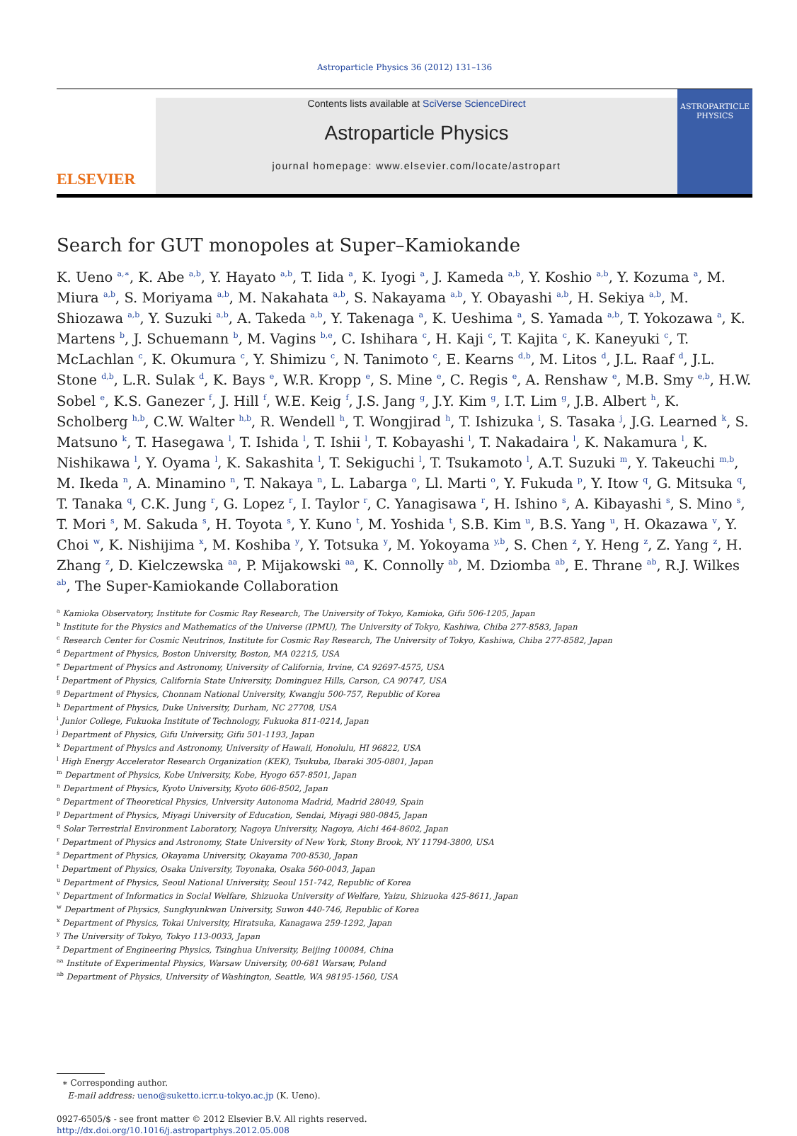Astroparticle Physics 36 (2012) 131–136
ELSEVIER
Contents lists available at SciVerse ScienceDirect
Astroparticle Physics
journal homepage: www.elsevier.com/locate/astropart
ASTROPARTICLE
PHYSICS
Search for GUT monopoles at Super–Kamiokande
K. Ueno <sup>a,∗</sup>, K. Abe <sup>a,b</sup>, Y. Hayato <sup>a,b</sup>, T. Iida <sup>a</sup>, K. Iyogi <sup>a</sup>, J. Kameda <sup>a,b</sup>, Y. Koshio <sup>a,b</sup>, Y. Kozuma <sup>a</sup>, M. Miura <sup>a,b</sup>, S. Moriyama <sup>a,b</sup>, M. Nakahata <sup>a,b</sup>, S. Nakayama <sup>a,b</sup>, Y. Obayashi <sup>a,b</sup>, H. Sekiya <sup>a,b</sup>, M. Shiozawa <sup>a,b</sup>, Y. Suzuki <sup>a,b</sup>, A. Takeda <sup>a,b</sup>, Y. Takenaga <sup>a</sup>, K. Ueshima <sup>a</sup>, S. Yamada <sup>a,b</sup>, T. Yokozawa <sup>a</sup>, K. Martens <sup>b</sup>, J. Schuemann <sup>b</sup>, M. Vagins <sup>b,e</sup>, C. Ishihara <sup>c</sup>, H. Kaji <sup>c</sup>, T. Kajita <sup>c</sup>, K. Kaneyuki <sup>c</sup>, T. McLachlan <sup>c</sup>, K. Okumura <sup>c</sup>, Y. Shimizu <sup>c</sup>, N. Tanimoto <sup>c</sup>, E. Kearns <sup>d,b</sup>, M. Litos <sup>d</sup>, J.L. Raaf <sup>d</sup>, J.L. Stone <sup>d,b</sup>, L.R. Sulak <sup>d</sup>, K. Bays <sup>e</sup>, W.R. Kropp <sup>e</sup>, S. Mine <sup>e</sup>, C. Regis <sup>e</sup>, A. Renshaw <sup>e</sup>, M.B. Smy <sup>e,b</sup>, H.W. Sobel <sup>e</sup>, K.S. Ganezer <sup>f</sup>, J. Hill <sup>f</sup>, W.E. Keig <sup>f</sup>, J.S. Jang <sup>g</sup>, J.Y. Kim <sup>g</sup>, I.T. Lim <sup>g</sup>, J.B. Albert <sup>h</sup>, K. Scholberg <sup>h,b</sup>, C.W. Walter <sup>h,b</sup>, R. Wendell <sup>h</sup>, T. Wongjirad <sup>h</sup>, T. Ishizuka <sup>i</sup>, S. Tasaka <sup>j</sup>, J.G. Learned <sup>k</sup>, S. Matsuno <sup>k</sup>, T. Hasegawa <sup>l</sup>, T. Ishida <sup>l</sup>, T. Ishii <sup>l</sup>, T. Kobayashi <sup>l</sup>, T. Nakadaira <sup>l</sup>, K. Nakamura <sup>l</sup>, K. Nishikawa <sup>l</sup>, Y. Oyama <sup>l</sup>, K. Sakashita <sup>l</sup>, T. Sekiguchi <sup>l</sup>, T. Tsukamoto <sup>l</sup>, A.T. Suzuki <sup>m</sup>, Y. Takeuchi <sup>m,b</sup>, M. Ikeda <sup>n</sup>, A. Minamino <sup>n</sup>, T. Nakaya <sup>n</sup>, L. Labarga <sup>o</sup>, Ll. Marti <sup>o</sup>, Y. Fukuda <sup>p</sup>, Y. Itow <sup>q</sup>, G. Mitsuka <sup>q</sup>, T. Tanaka <sup>q</sup>, C.K. Jung <sup>r</sup>, G. Lopez <sup>r</sup>, I. Taylor <sup>r</sup>, C. Yanagisawa <sup>r</sup>, H. Ishino <sup>s</sup>, A. Kibayashi <sup>s</sup>, S. Mino <sup>s</sup>, T. Mori <sup>s</sup>, M. Sakuda <sup>s</sup>, H. Toyota <sup>s</sup>, Y. Kuno <sup>t</sup>, M. Yoshida <sup>t</sup>, S.B. Kim <sup>u</sup>, B.S. Yang <sup>u</sup>, H. Okazawa <sup>v</sup>, Y. Choi <sup>w</sup>, K. Nishijima <sup>x</sup>, M. Koshiba <sup>y</sup>, Y. Totsuka <sup>y</sup>, M. Yokoyama <sup>y,b</sup>, S. Chen <sup>z</sup>, Y. Heng <sup>z</sup>, Z. Yang <sup>z</sup>, H. Zhang <sup>z</sup>, D. Kielczewska <sup>aa</sup>, P. Mijakowski <sup>aa</sup>, K. Connolly <sup>ab</sup>, M. Dziomba <sup>ab</sup>, E. Thrane <sup>ab</sup>, R.J. Wilkes <sup>ab</sup>, The Super-Kamiokande Collaboration
<sup>a</sup> Kamioka Observatory, Institute for Cosmic Ray Research, The University of Tokyo, Kamioka, Gifu 506-1205, Japan
<sup>b</sup> Institute for the Physics and Mathematics of the Universe (IPMU), The University of Tokyo, Kashiwa, Chiba 277-8583, Japan
<sup>c</sup> Research Center for Cosmic Neutrinos, Institute for Cosmic Ray Research, The University of Tokyo, Kashiwa, Chiba 277-8582, Japan
<sup>d</sup> Department of Physics, Boston University, Boston, MA 02215, USA
<sup>e</sup> Department of Physics and Astronomy, University of California, Irvine, CA 92697-4575, USA
<sup>f</sup> Department of Physics, California State University, Dominguez Hills, Carson, CA 90747, USA
<sup>g</sup> Department of Physics, Chonnam National University, Kwangju 500-757, Republic of Korea
<sup>h</sup> Department of Physics, Duke University, Durham, NC 27708, USA
<sup>i</sup> Junior College, Fukuoka Institute of Technology, Fukuoka 811-0214, Japan
<sup>j</sup> Department of Physics, Gifu University, Gifu 501-1193, Japan
<sup>k</sup> Department of Physics and Astronomy, University of Hawaii, Honolulu, HI 96822, USA
<sup>l</sup> High Energy Accelerator Research Organization (KEK), Tsukuba, Ibaraki 305-0801, Japan
<sup>m</sup> Department of Physics, Kobe University, Kobe, Hyogo 657-8501, Japan
<sup>n</sup> Department of Physics, Kyoto University, Kyoto 606-8502, Japan
<sup>o</sup> Department of Theoretical Physics, University Autonoma Madrid, Madrid 28049, Spain
<sup>p</sup> Department of Physics, Miyagi University of Education, Sendai, Miyagi 980-0845, Japan
<sup>q</sup> Solar Terrestrial Environment Laboratory, Nagoya University, Nagoya, Aichi 464-8602, Japan
<sup>r</sup> Department of Physics and Astronomy, State University of New York, Stony Brook, NY 11794-3800, USA
<sup>s</sup> Department of Physics, Okayama University, Okayama 700-8530, Japan
<sup>t</sup> Department of Physics, Osaka University, Toyonaka, Osaka 560-0043, Japan
<sup>u</sup> Department of Physics, Seoul National University, Seoul 151-742, Republic of Korea
<sup>v</sup> Department of Informatics in Social Welfare, Shizuoka University of Welfare, Yaizu, Shizuoka 425-8611, Japan
<sup>w</sup> Department of Physics, Sungkyunkwan University, Suwon 440-746, Republic of Korea
<sup>x</sup> Department of Physics, Tokai University, Hiratsuka, Kanagawa 259-1292, Japan
<sup>y</sup> The University of Tokyo, Tokyo 113-0033, Japan
<sup>z</sup> Department of Engineering Physics, Tsinghua University, Beijing 100084, China
<sup>aa</sup> Institute of Experimental Physics, Warsaw University, 00-681 Warsaw, Poland
<sup>ab</sup> Department of Physics, University of Washington, Seattle, WA 98195-1560, USA
∗ Corresponding author.
E-mail address: ueno@suketto.icrr.u-tokyo.ac.jp (K. Ueno).
0927-6505/$ - see front matter © 2012 Elsevier B.V. All rights reserved.
http://dx.doi.org/10.1016/j.astropartphys.2012.05.008